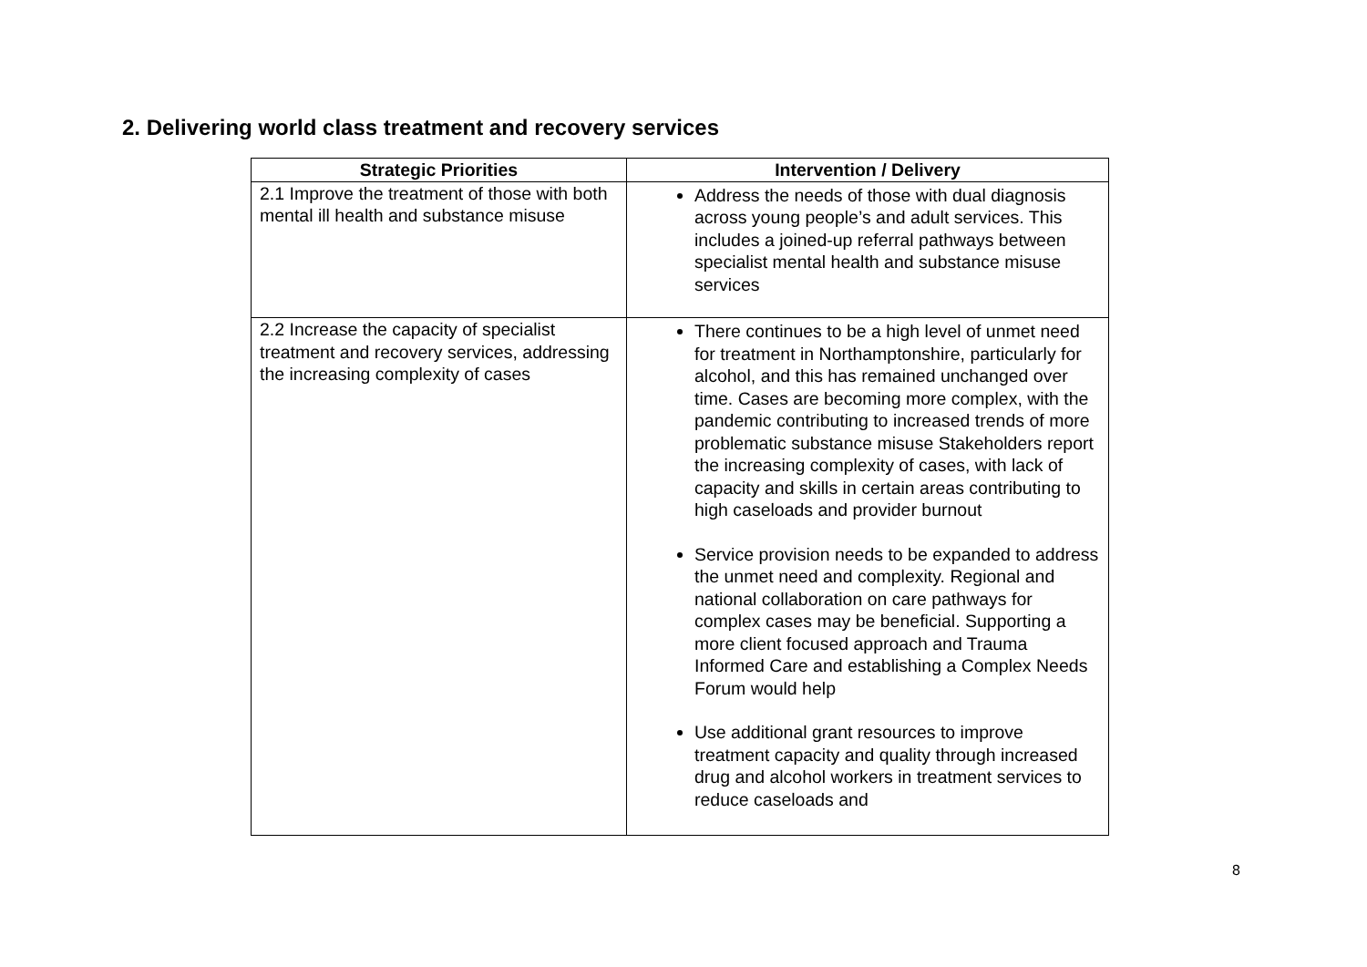2. Delivering world class treatment and recovery services
| Strategic Priorities | Intervention / Delivery |
| --- | --- |
| 2.1 Improve the treatment of those with both mental ill health and substance misuse | Address the needs of those with dual diagnosis across young people’s and adult services. This includes a joined-up referral pathways between specialist mental health and substance misuse services |
| 2.2 Increase the capacity of specialist treatment and recovery services, addressing the increasing complexity of cases | There continues to be a high level of unmet need for treatment in Northamptonshire, particularly for alcohol, and this has remained unchanged over time. Cases are becoming more complex, with the pandemic contributing to increased trends of more problematic substance misuse Stakeholders report the increasing complexity of cases, with lack of capacity and skills in certain areas contributing to high caseloads and provider burnout Service provision needs to be expanded to address the unmet need and complexity. Regional and national collaboration on care pathways for complex cases may be beneficial. Supporting a more client focused approach and Trauma Informed Care and establishing a Complex Needs Forum would help Use additional grant resources to improve treatment capacity and quality through increased drug and alcohol workers in treatment services to reduce caseloads and |
8